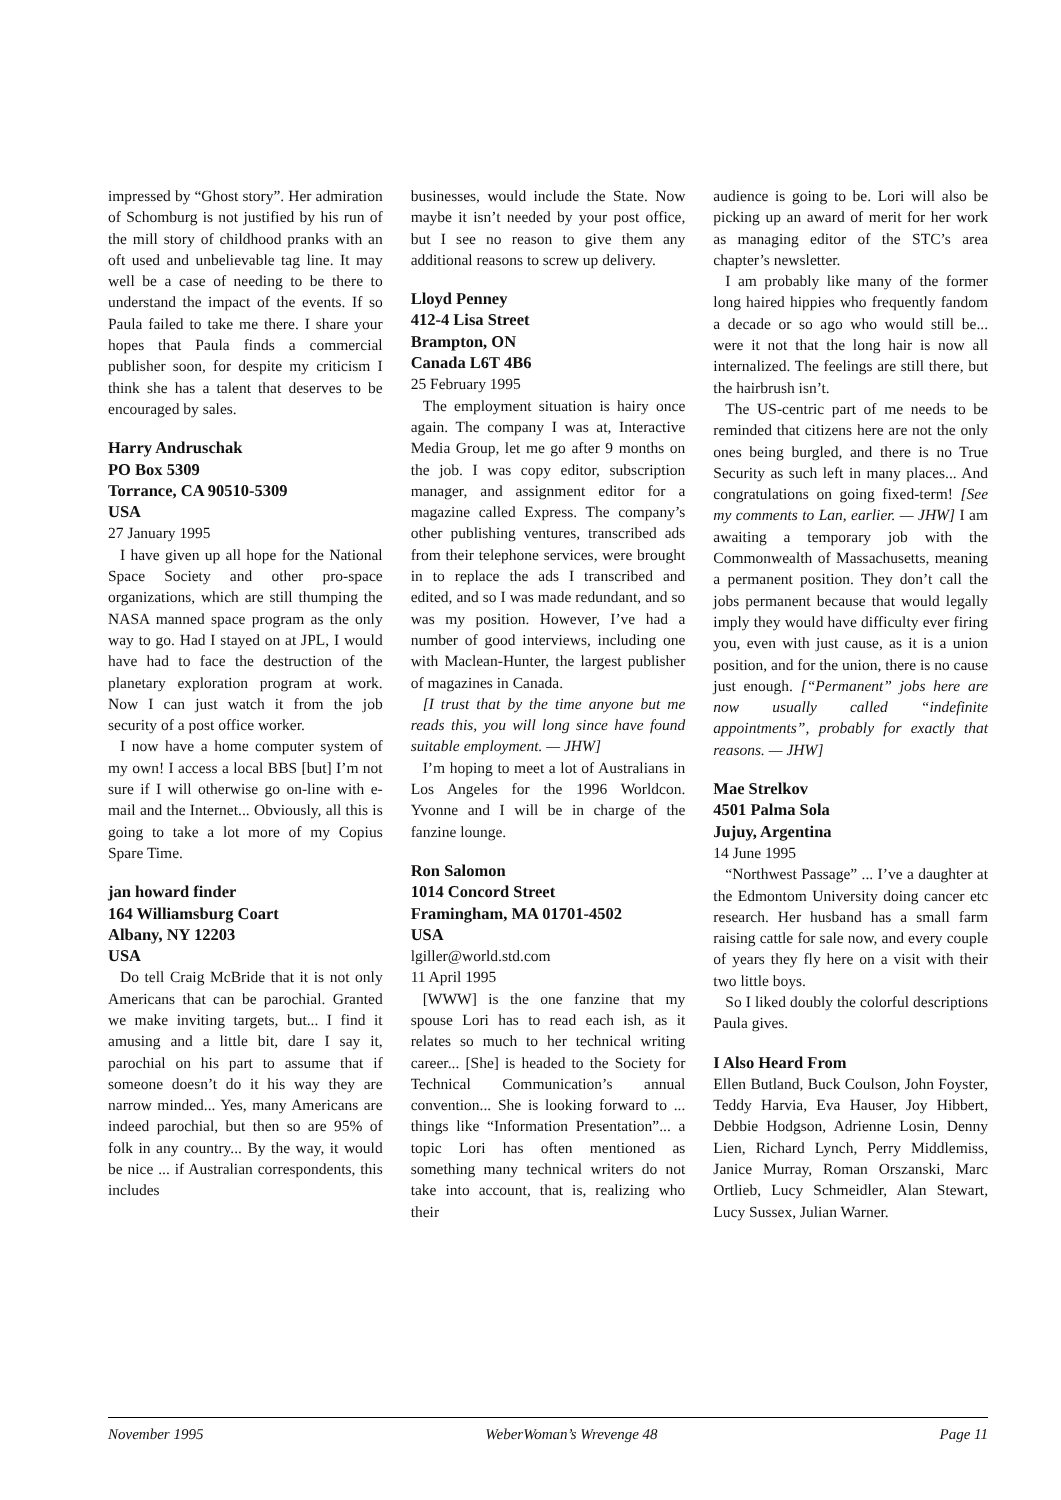impressed by “Ghost story”. Her admiration of Schomburg is not justified by his run of the mill story of childhood pranks with an oft used and unbelievable tag line. It may well be a case of needing to be there to understand the impact of the events. If so Paula failed to take me there. I share your hopes that Paula finds a commercial publisher soon, for despite my criticism I think she has a talent that deserves to be encouraged by sales.
Harry Andruschak
PO Box 5309
Torrance, CA 90510-5309
USA
27 January 1995
I have given up all hope for the National Space Society and other pro-space organizations, which are still thumping the NASA manned space program as the only way to go. Had I stayed on at JPL, I would have had to face the destruction of the planetary exploration program at work. Now I can just watch it from the job security of a post office worker.
I now have a home computer system of my own! I access a local BBS [but] I’m not sure if I will otherwise go on-line with e-mail and the Internet... Obviously, all this is going to take a lot more of my Copius Spare Time.
jan howard finder
164 Williamsburg Coart
Albany, NY 12203
USA
Do tell Craig McBride that it is not only Americans that can be parochial. Granted we make inviting targets, but... I find it amusing and a little bit, dare I say it, parochial on his part to assume that if someone doesn’t do it his way they are narrow minded... Yes, many Americans are indeed parochial, but then so are 95% of folk in any country... By the way, it would be nice ... if Australian correspondents, this includes
businesses, would include the State. Now maybe it isn’t needed by your post office, but I see no reason to give them any additional reasons to screw up delivery.
Lloyd Penney
412-4 Lisa Street
Brampton, ON
Canada L6T 4B6
25 February 1995
The employment situation is hairy once again. The company I was at, Interactive Media Group, let me go after 9 months on the job. I was copy editor, subscription manager, and assignment editor for a magazine called Express. The company’s other publishing ventures, transcribed ads from their telephone services, were brought in to replace the ads I transcribed and edited, and so I was made redundant, and so was my position. However, I’ve had a number of good interviews, including one with Maclean-Hunter, the largest publisher of magazines in Canada.
[I trust that by the time anyone but me reads this, you will long since have found suitable employment. — JHW]
I’m hoping to meet a lot of Australians in Los Angeles for the 1996 Worldcon. Yvonne and I will be in charge of the fanzine lounge.
Ron Salomon
1014 Concord Street
Framingham, MA 01701-4502
USA
lgiller@world.std.com
11 April 1995
[WWW] is the one fanzine that my spouse Lori has to read each ish, as it relates so much to her technical writing career... [She] is headed to the Society for Technical Communication’s annual convention... She is looking forward to ... things like “Information Presentation”... a topic Lori has often mentioned as something many technical writers do not take into account, that is, realizing who their
audience is going to be. Lori will also be picking up an award of merit for her work as managing editor of the STC’s area chapter’s newsletter.
I am probably like many of the former long haired hippies who frequently fandom a decade or so ago who would still be... were it not that the long hair is now all internalized. The feelings are still there, but the hairbrush isn’t.
The US-centric part of me needs to be reminded that citizens here are not the only ones being burgled, and there is no True Security as such left in many places... And congratulations on going fixed-term! [See my comments to Lan, earlier. — JHW] I am awaiting a temporary job with the Commonwealth of Massachusetts, meaning a permanent position. They don’t call the jobs permanent because that would legally imply they would have difficulty ever firing you, even with just cause, as it is a union position, and for the union, there is no cause just enough. [“Permanent” jobs here are now usually called “indefinite appointments”, probably for exactly that reasons. — JHW]
Mae Strelkov
4501 Palma Sola
Jujuy, Argentina
14 June 1995
“Northwest Passage” ... I’ve a daughter at the Edmontom University doing cancer etc research. Her husband has a small farm raising cattle for sale now, and every couple of years they fly here on a visit with their two little boys.
So I liked doubly the colorful descriptions Paula gives.
I Also Heard From
Ellen Butland, Buck Coulson, John Foyster, Teddy Harvia, Eva Hauser, Joy Hibbert, Debbie Hodgson, Adrienne Losin, Denny Lien, Richard Lynch, Perry Middlemiss, Janice Murray, Roman Orszanski, Marc Ortlieb, Lucy Schmeidler, Alan Stewart, Lucy Sussex, Julian Warner.
November 1995 WeberWoman’s Wrevenge 48 Page 11